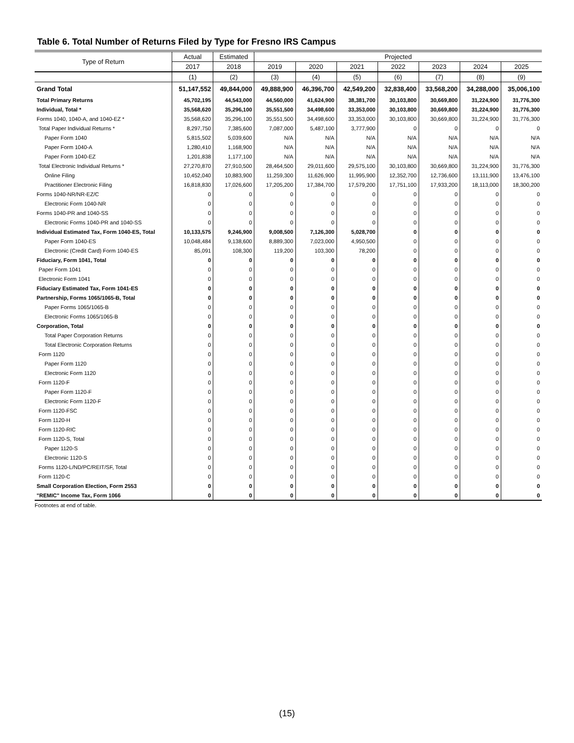Table 6. Total Number of Returns Filed by Type for Fresno IRS Campus
| Type of Return | Actual | Estimated | Projected | | | | | | |
| --- | --- | --- | --- | --- | --- | --- | --- | --- | --- |
| | 2017 | 2018 | 2019 | 2020 | 2021 | 2022 | 2023 | 2024 | 2025 |
| | (1) | (2) | (3) | (4) | (5) | (6) | (7) | (8) | (9) |
| Grand Total | 51,147,552 | 49,844,000 | 49,888,900 | 46,396,700 | 42,549,200 | 32,838,400 | 33,568,200 | 34,288,000 | 35,006,100 |
| Total Primary Returns | 45,702,195 | 44,543,000 | 44,560,000 | 41,624,900 | 38,381,700 | 30,103,800 | 30,669,800 | 31,224,900 | 31,776,300 |
| Individual, Total * | 35,568,620 | 35,296,100 | 35,551,500 | 34,498,600 | 33,353,000 | 30,103,800 | 30,669,800 | 31,224,900 | 31,776,300 |
| Forms 1040, 1040-A, and 1040-EZ * | 35,568,620 | 35,296,100 | 35,551,500 | 34,498,600 | 33,353,000 | 30,103,800 | 30,669,800 | 31,224,900 | 31,776,300 |
| Total Paper Individual Returns * | 8,297,750 | 7,385,600 | 7,087,000 | 5,487,100 | 3,777,900 | 0 | 0 | 0 | 0 |
| Paper Form 1040 | 5,815,502 | 5,039,600 | N/A | N/A | N/A | N/A | N/A | N/A | N/A |
| Paper Form 1040-A | 1,280,410 | 1,168,900 | N/A | N/A | N/A | N/A | N/A | N/A | N/A |
| Paper Form 1040-EZ | 1,201,838 | 1,177,100 | N/A | N/A | N/A | N/A | N/A | N/A | N/A |
| Total Electronic Individual Returns * | 27,270,870 | 27,910,500 | 28,464,500 | 29,011,600 | 29,575,100 | 30,103,800 | 30,669,800 | 31,224,900 | 31,776,300 |
| Online Filing | 10,452,040 | 10,883,900 | 11,259,300 | 11,626,900 | 11,995,900 | 12,352,700 | 12,736,600 | 13,111,900 | 13,476,100 |
| Practitioner Electronic Filing | 16,818,830 | 17,026,600 | 17,205,200 | 17,384,700 | 17,579,200 | 17,751,100 | 17,933,200 | 18,113,000 | 18,300,200 |
| Forms 1040-NR/NR-EZ/C | 0 | 0 | 0 | 0 | 0 | 0 | 0 | 0 | 0 |
| Electronic Form 1040-NR | 0 | 0 | 0 | 0 | 0 | 0 | 0 | 0 | 0 |
| Forms 1040-PR and 1040-SS | 0 | 0 | 0 | 0 | 0 | 0 | 0 | 0 | 0 |
| Electronic Forms 1040-PR and 1040-SS | 0 | 0 | 0 | 0 | 0 | 0 | 0 | 0 | 0 |
| Individual Estimated Tax, Form 1040-ES, Total | 10,133,575 | 9,246,900 | 9,008,500 | 7,126,300 | 5,028,700 | 0 | 0 | 0 | 0 |
| Paper Form 1040-ES | 10,048,484 | 9,138,600 | 8,889,300 | 7,023,000 | 4,950,500 | 0 | 0 | 0 | 0 |
| Electronic (Credit Card) Form 1040-ES | 85,091 | 108,300 | 119,200 | 103,300 | 78,200 | 0 | 0 | 0 | 0 |
| Fiduciary, Form 1041, Total | 0 | 0 | 0 | 0 | 0 | 0 | 0 | 0 | 0 |
| Paper Form 1041 | 0 | 0 | 0 | 0 | 0 | 0 | 0 | 0 | 0 |
| Electronic Form 1041 | 0 | 0 | 0 | 0 | 0 | 0 | 0 | 0 | 0 |
| Fiduciary Estimated Tax, Form 1041-ES | 0 | 0 | 0 | 0 | 0 | 0 | 0 | 0 | 0 |
| Partnership, Forms 1065/1065-B, Total | 0 | 0 | 0 | 0 | 0 | 0 | 0 | 0 | 0 |
| Paper Forms 1065/1065-B | 0 | 0 | 0 | 0 | 0 | 0 | 0 | 0 | 0 |
| Electronic Forms 1065/1065-B | 0 | 0 | 0 | 0 | 0 | 0 | 0 | 0 | 0 |
| Corporation, Total | 0 | 0 | 0 | 0 | 0 | 0 | 0 | 0 | 0 |
| Total Paper Corporation Returns | 0 | 0 | 0 | 0 | 0 | 0 | 0 | 0 | 0 |
| Total Electronic Corporation Returns | 0 | 0 | 0 | 0 | 0 | 0 | 0 | 0 | 0 |
| Form 1120 | 0 | 0 | 0 | 0 | 0 | 0 | 0 | 0 | 0 |
| Paper Form 1120 | 0 | 0 | 0 | 0 | 0 | 0 | 0 | 0 | 0 |
| Electronic Form 1120 | 0 | 0 | 0 | 0 | 0 | 0 | 0 | 0 | 0 |
| Form 1120-F | 0 | 0 | 0 | 0 | 0 | 0 | 0 | 0 | 0 |
| Paper Form 1120-F | 0 | 0 | 0 | 0 | 0 | 0 | 0 | 0 | 0 |
| Electronic Form 1120-F | 0 | 0 | 0 | 0 | 0 | 0 | 0 | 0 | 0 |
| Form 1120-FSC | 0 | 0 | 0 | 0 | 0 | 0 | 0 | 0 | 0 |
| Form 1120-H | 0 | 0 | 0 | 0 | 0 | 0 | 0 | 0 | 0 |
| Form 1120-RIC | 0 | 0 | 0 | 0 | 0 | 0 | 0 | 0 | 0 |
| Form 1120-S, Total | 0 | 0 | 0 | 0 | 0 | 0 | 0 | 0 | 0 |
| Paper 1120-S | 0 | 0 | 0 | 0 | 0 | 0 | 0 | 0 | 0 |
| Electronic 1120-S | 0 | 0 | 0 | 0 | 0 | 0 | 0 | 0 | 0 |
| Forms 1120-L/ND/PC/REIT/SF, Total | 0 | 0 | 0 | 0 | 0 | 0 | 0 | 0 | 0 |
| Form 1120-C | 0 | 0 | 0 | 0 | 0 | 0 | 0 | 0 | 0 |
| Small Corporation Election, Form 2553 | 0 | 0 | 0 | 0 | 0 | 0 | 0 | 0 | 0 |
| "REMIC" Income Tax, Form 1066 | 0 | 0 | 0 | 0 | 0 | 0 | 0 | 0 | 0 |
Footnotes at end of table.
(15)